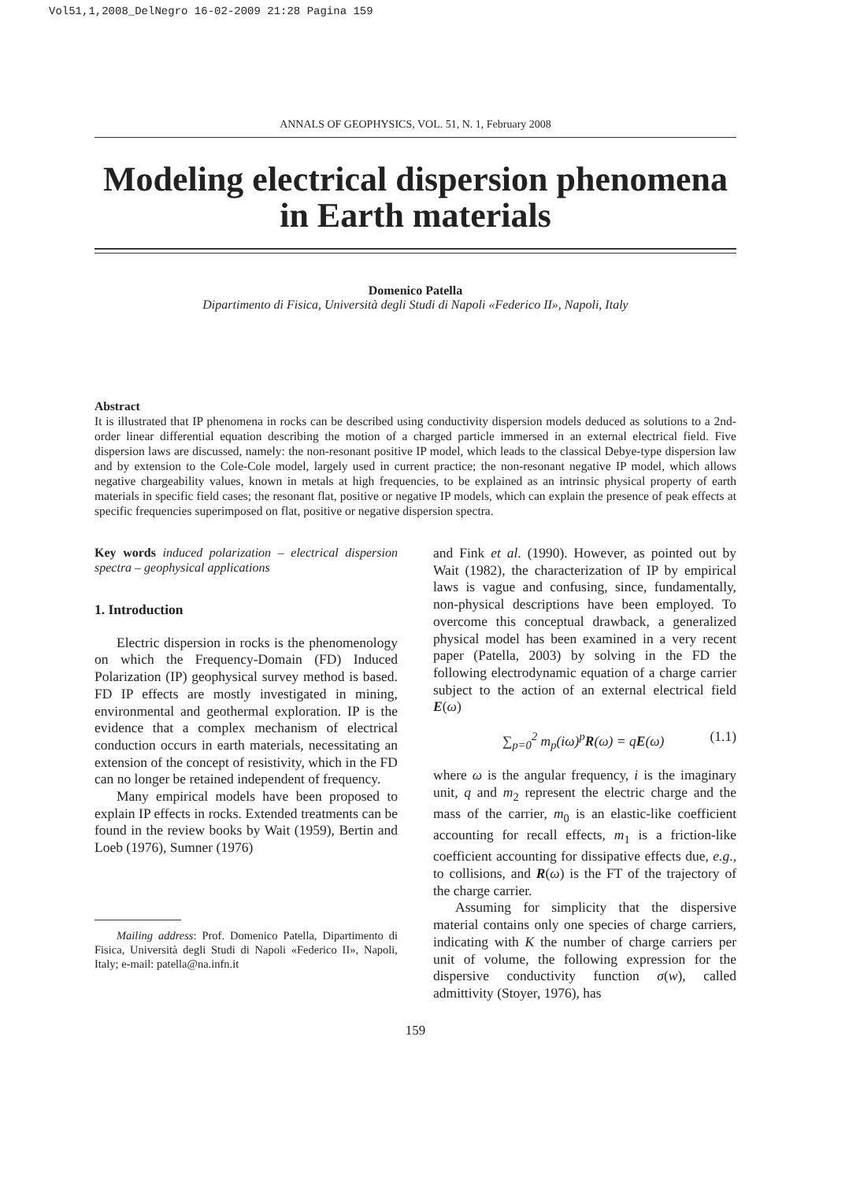Vol51,1,2008_DelNegro 16-02-2009 21:28 Pagina 159
ANNALS OF GEOPHYSICS, VOL. 51, N. 1, February 2008
Modeling electrical dispersion phenomena in Earth materials
Domenico Patella
Dipartimento di Fisica, Università degli Studi di Napoli «Federico II», Napoli, Italy
Abstract
It is illustrated that IP phenomena in rocks can be described using conductivity dispersion models deduced as solutions to a 2nd-order linear differential equation describing the motion of a charged particle immersed in an external electrical field. Five dispersion laws are discussed, namely: the non-resonant positive IP model, which leads to the classical Debye-type dispersion law and by extension to the Cole-Cole model, largely used in current practice; the non-resonant negative IP model, which allows negative chargeability values, known in metals at high frequencies, to be explained as an intrinsic physical property of earth materials in specific field cases; the resonant flat, positive or negative IP models, which can explain the presence of peak effects at specific frequencies superimposed on flat, positive or negative dispersion spectra.
Key words induced polarization – electrical dispersion spectra – geophysical applications
1. Introduction
Electric dispersion in rocks is the phenomenology on which the Frequency-Domain (FD) Induced Polarization (IP) geophysical survey method is based. FD IP effects are mostly investigated in mining, environmental and geothermal exploration. IP is the evidence that a complex mechanism of electrical conduction occurs in earth materials, necessitating an extension of the concept of resistivity, which in the FD can no longer be retained independent of frequency.
Many empirical models have been proposed to explain IP effects in rocks. Extended treatments can be found in the review books by Wait (1959), Bertin and Loeb (1976), Sumner (1976)
Mailing address: Prof. Domenico Patella, Dipartimento di Fisica, Università degli Studi di Napoli «Federico II», Napoli, Italy; e-mail: patella@na.infn.it
and Fink et al. (1990). However, as pointed out by Wait (1982), the characterization of IP by empirical laws is vague and confusing, since, fundamentally, non-physical descriptions have been employed. To overcome this conceptual drawback, a generalized physical model has been examined in a very recent paper (Patella, 2003) by solving in the FD the following electrodynamic equation of a charge carrier subject to the action of an external electrical field E(ω)
∑<sub>p=0</sub><sup>2</sup> m<sub>p</sub>(iω)<sup>p</sup>R(ω) = qE(ω) (1.1)
where ω is the angular frequency, i is the imaginary unit, q and m<sub>2</sub> represent the electric charge and the mass of the carrier, m<sub>0</sub> is an elastic-like coefficient accounting for recall effects, m<sub>1</sub> is a friction-like coefficient accounting for dissipative effects due, e.g., to collisions, and R(ω) is the FT of the trajectory of the charge carrier.
Assuming for simplicity that the dispersive material contains only one species of charge carriers, indicating with K the number of charge carriers per unit of volume, the following expression for the dispersive conductivity function σ(w), called admittivity (Stoyer, 1976), has
159